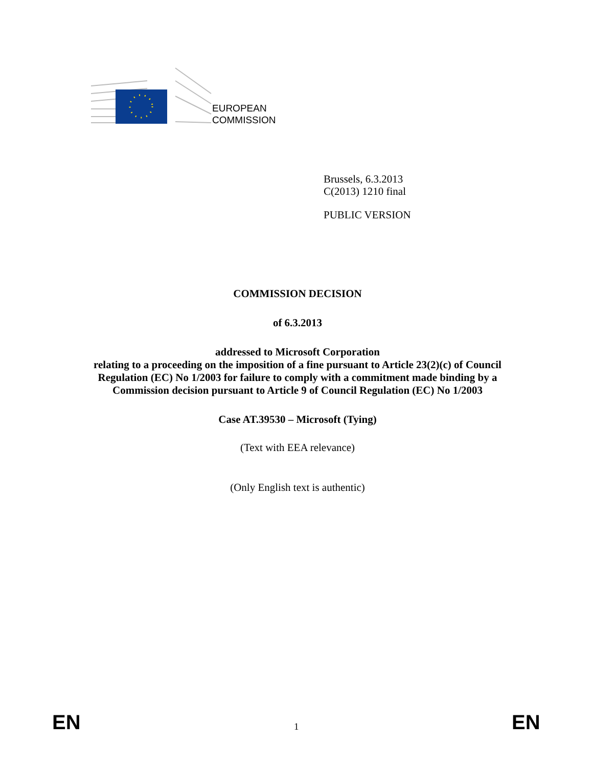EUROPEAN
COMMISSION
Brussels, 6.3.2013
C(2013) 1210 final
PUBLIC VERSION
COMMISSION DECISION
of 6.3.2013
addressed to Microsoft Corporation
relating to a proceeding on the imposition of a fine pursuant to Article 23(2)(c) of Council Regulation (EC) No 1/2003 for failure to comply with a commitment made binding by a Commission decision pursuant to Article 9 of Council Regulation (EC) No 1/2003
Case AT.39530 – Microsoft (Tying)
(Text with EEA relevance)
(Only English text is authentic)
EN 1 EN